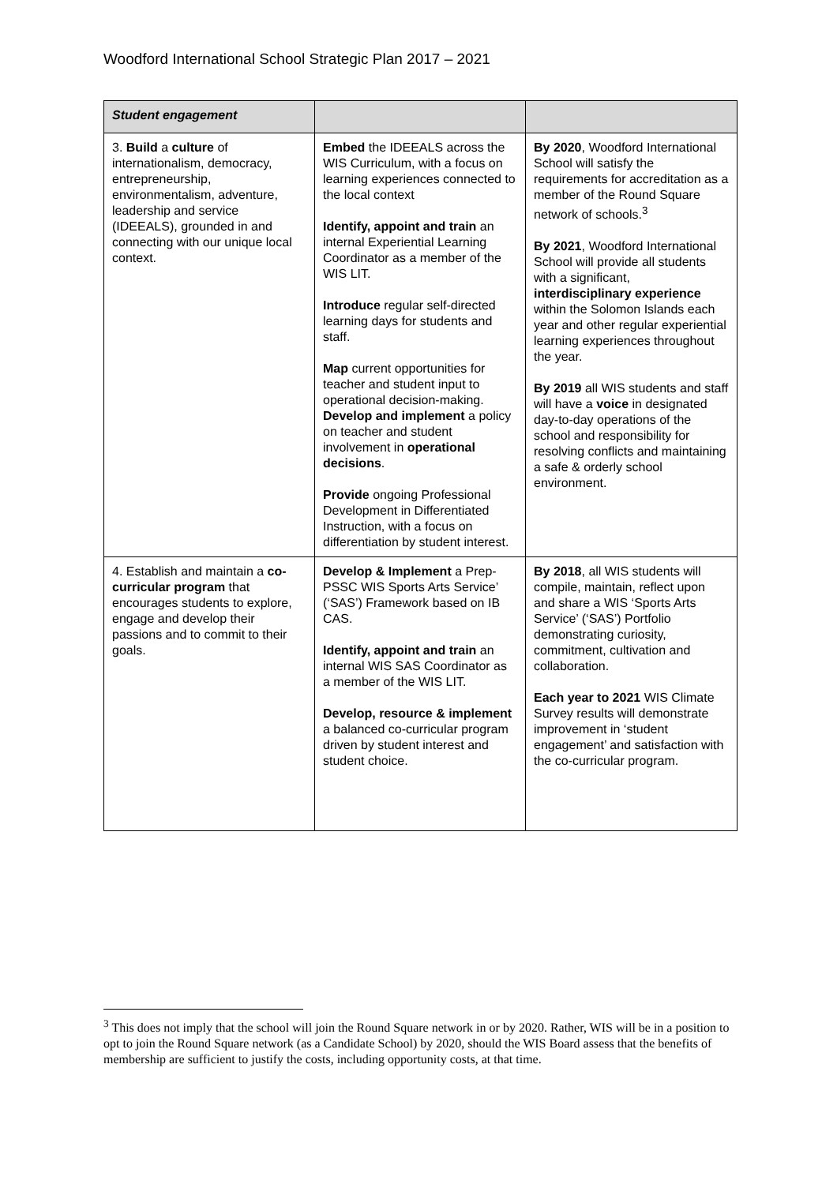Woodford International School Strategic Plan 2017 – 2021
| Student engagement | | |
| --- | --- | --- |
| 3. Build a culture of internationalism, democracy, entrepreneurship, environmentalism, adventure, leadership and service (IDEEALS), grounded in and connecting with our unique local context. | Embed the IDEEALS across the WIS Curriculum, with a focus on learning experiences connected to the local context Identify, appoint and train an internal Experiential Learning Coordinator as a member of the WIS LIT. Introduce regular self-directed learning days for students and staff. Map current opportunities for teacher and student input to operational decision-making. Develop and implement a policy on teacher and student involvement in operational decisions . Provide ongoing Professional Development in Differentiated Instruction, with a focus on differentiation by student interest. | By 2020 , Woodford International School will satisfy the requirements for accreditation as a member of the Round Square network of schools.<sup>3</sup> By 2021 , Woodford International School will provide all students with a significant, interdisciplinary experience within the Solomon Islands each year and other regular experiential learning experiences throughout the year. By 2019 all WIS students and staff will have a voice in designated day-to-day operations of the school and responsibility for resolving conflicts and maintaining a safe & orderly school environment. |
| 4. Establish and maintain a co-curricular program that encourages students to explore, engage and develop their passions and to commit to their goals. | Develop & Implement a Prep-PSSC WIS Sports Arts Service’ (‘SAS’) Framework based on IB CAS. Identify, appoint and train an internal WIS SAS Coordinator as a member of the WIS LIT. Develop, resource & implement a balanced co-curricular program driven by student interest and student choice. | By 2018 , all WIS students will compile, maintain, reflect upon and share a WIS ‘Sports Arts Service’ (‘SAS’) Portfolio demonstrating curiosity, commitment, cultivation and collaboration. Each year to 2021 WIS Climate Survey results will demonstrate improvement in ‘student engagement’ and satisfaction with the co-curricular program. |
<sup>3</sup> This does not imply that the school will join the Round Square network in or by 2020. Rather, WIS will be in a position to opt to join the Round Square network (as a Candidate School) by 2020, should the WIS Board assess that the benefits of membership are sufficient to justify the costs, including opportunity costs, at that time.